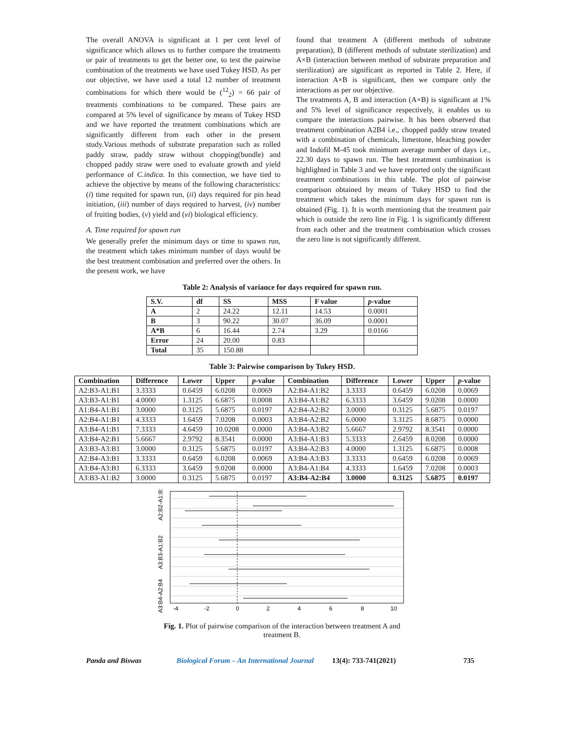The overall ANOVA is significant at 1 per cent level of significance which allows us to further compare the treatments or pair of treatments to get the better one, to test the pairwise combination of the treatments we have used Tukey HSD. As per our objective, we have used a total 12 number of treatment combinations for which there would be (<sup>12</sup><sub>2</sub>) = 66 pair of treatments combinations to be compared. These pairs are compared at 5% level of significance by means of Tukey HSD and we have reported the treatment combinations which are significantly different from each other in the present study.Various methods of substrate preparation such as rolled paddy straw, paddy straw without chopping(bundle) and chopped paddy straw were used to evaluate growth and yield performance of C.indica. In this connection, we have tied to achieve the objective by means of the following characteristics: (i) time requited for spawn run, (ii) days required for pin head initiation, (iii) number of days required to harvest, (iv) number of fruiting bodies, (v) yield and (vi) biological efficiency.
A. Time required for spawn run
We generally prefer the minimum days or time to spawn run, the treatment which takes minimum number of days would be the best treatment combination and preferred over the others. In the present work, we have
found that treatment A (different methods of substrate preparation), B (different methods of substate sterilization) and A×B (interaction between method of substrate preparation and sterilization) are significant as reported in Table 2. Here, if interaction A×B is significant, then we compare only the interactions as per our objective.
The treatments A, B and interaction (A×B) is significant at 1% and 5% level of significance respectively, it enables us to compare the interactions pairwise. It has been observed that treatment combination A2B4 i.e., chopped paddy straw treated with a combination of chemicals, limestone, bleaching powder and Indofil M-45 took minimum average number of days i.e., 22.30 days to spawn run. The best treatment combination is highlighted in Table 3 and we have reported only the significant treatment combinations in this table. The plot of pairwise comparison obtained by means of Tukey HSD to find the treatment which takes the minimum days for spawn run is obtained (Fig. 1). It is worth mentioning that the treatment pair which is outside the zero line in Fig. 1 is significantly different from each other and the treatment combination which crosses the zero line is not significantly different.
Table 2: Analysis of variance for days required for spawn run.
| S.V. | df | SS | MSS | F value | p -value |
| --- | --- | --- | --- | --- | --- |
| A | 2 | 24.22 | 12.11 | 14.53 | 0.0001 |
| B | 3 | 90.22 | 30.07 | 36.09 | 0.0001 |
| A*B | 6 | 16.44 | 2.74 | 3.29 | 0.0166 |
| Error | 24 | 20.00 | 0.83 | | |
| Total | 35 | 150.88 | | | |
Table 3: Pairwise comparison by Tukey HSD.
| Combination | Difference | Lower | Upper | p -value | Combination | Difference | Lower | Upper | p -value |
| --- | --- | --- | --- | --- | --- | --- | --- | --- | --- |
| A2:B3-A1:B1 | 3.3333 | 0.6459 | 6.0208 | 0.0069 | A2:B4-A1:B2 | 3.3333 | 0.6459 | 6.0208 | 0.0069 |
| A3:B3-A1:B1 | 4.0000 | 1.3125 | 6.6875 | 0.0008 | A3:B4-A1:B2 | 6.3333 | 3.6459 | 9.0208 | 0.0000 |
| A1:B4-A1:B1 | 3.0000 | 0.3125 | 5.6875 | 0.0197 | A2:B4-A2:B2 | 3.0000 | 0.3125 | 5.6875 | 0.0197 |
| A2:B4-A1:B1 | 4.3333 | 1.6459 | 7.0208 | 0.0003 | A3:B4-A2:B2 | 6.0000 | 3.3125 | 8.6875 | 0.0000 |
| A3:B4-A1:B1 | 7.3333 | 4.6459 | 10.0208 | 0.0000 | A3:B4-A3:B2 | 5.6667 | 2.9792 | 8.3541 | 0.0000 |
| A3:B4-A2:B1 | 5.6667 | 2.9792 | 8.3541 | 0.0000 | A3:B4-A1:B3 | 5.3333 | 2.6459 | 8.0208 | 0.0000 |
| A3:B3-A3:B1 | 3.0000 | 0.3125 | 5.6875 | 0.0197 | A3:B4-A2:B3 | 4.0000 | 1.3125 | 6.6875 | 0.0008 |
| A2:B4-A3:B1 | 3.3333 | 0.6459 | 6.0208 | 0.0069 | A3:B4-A3:B3 | 3.3333 | 0.6459 | 6.0208 | 0.0069 |
| A3:B4-A3:B1 | 6.3333 | 3.6459 | 9.0208 | 0.0000 | A3:B4-A1:B4 | 4.3333 | 1.6459 | 7.0208 | 0.0003 |
| A3:B3-A1:B2 | 3.0000 | 0.3125 | 5.6875 | 0.0197 | A3:B4-A2:B4 | 3.0000 | 0.3125 | 5.6875 | 0.0197 |
-4
-2
0
2
4
6
8
10
A2:B2-A1:B1
A3:B3-A1:B2
A3:B4-A2:B4
Fig. 1. Plot of pairwise comparison of the interaction between treatment A and treatment B.
Panda and Biswas Biological Forum – An International Journal 13(4): 733-741(2021) 735